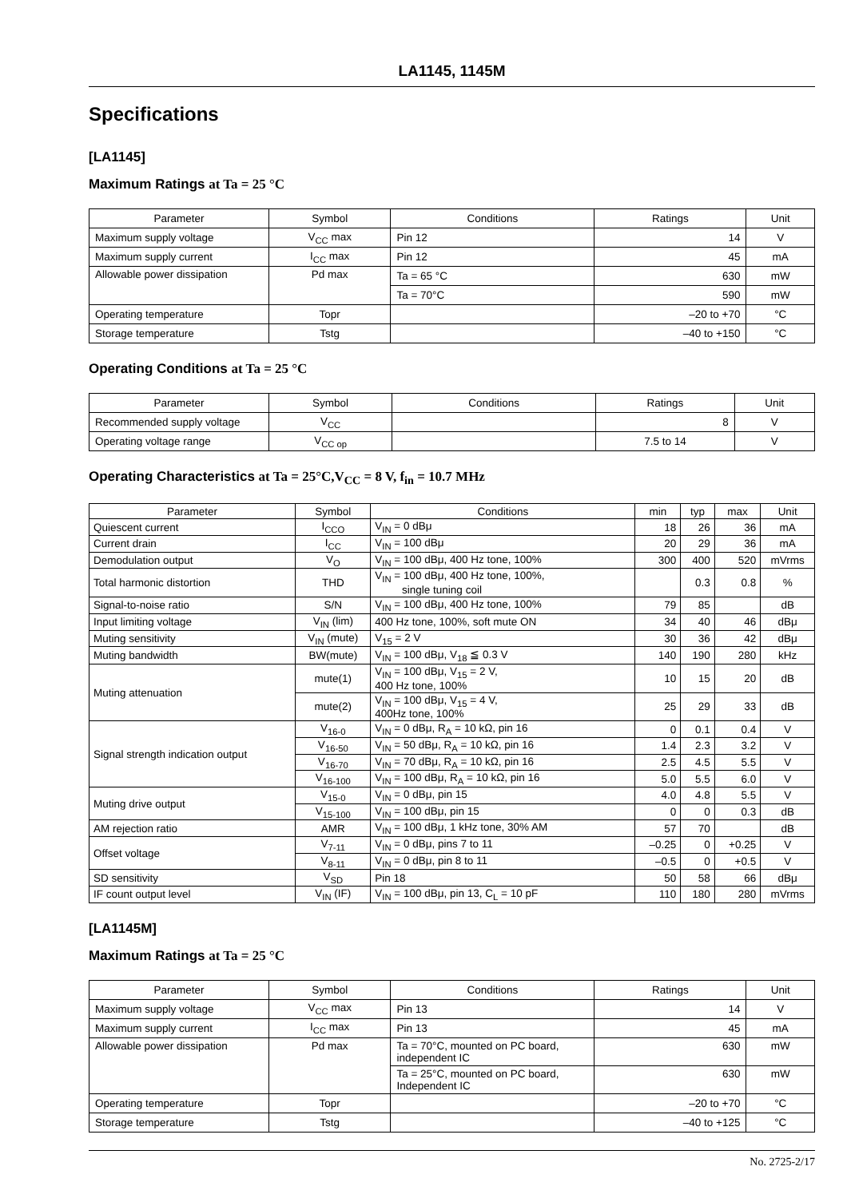LA1145, 1145M
Specifications
[LA1145]
Maximum Ratings at Ta = 25 °C
| Parameter | Symbol | Conditions | Ratings | Unit |
| --- | --- | --- | --- | --- |
| Maximum supply voltage | V<sub>CC</sub> max | Pin 12 | 14 | V |
| Maximum supply current | I<sub>CC</sub> max | Pin 12 | 45 | mA |
| Allowable power dissipation | Pd max | Ta = 65 °C | 630 | mW |
| | | Ta = 70°C | 590 | mW |
| Operating temperature | Topr | | –20 to +70 | °C |
| Storage temperature | Tstg | | –40 to +150 | °C |
Operating Conditions at Ta = 25 °C
| Parameter | Symbol | Conditions | Ratings | Unit |
| --- | --- | --- | --- | --- |
| Recommended supply voltage | V<sub>CC</sub> | | 8 | V |
| Operating voltage range | V<sub>CC op</sub> | | 7.5 to 14 | V |
Operating Characteristics at Ta = 25°C,V<sub>CC</sub> = 8 V, f<sub>in</sub> = 10.7 MHz
| Parameter | Symbol | Conditions | min | typ | max | Unit |
| --- | --- | --- | --- | --- | --- | --- |
| Quiescent current | I<sub>CCO</sub> | V<sub>IN</sub> = 0 dBμ | 18 | 26 | 36 | mA |
| Current drain | I<sub>CC</sub> | V<sub>IN</sub> = 100 dBμ | 20 | 29 | 36 | mA |
| Demodulation output | V<sub>O</sub> | V<sub>IN</sub> = 100 dBμ, 400 Hz tone, 100% | 300 | 400 | 520 | mVrms |
| Total harmonic distortion | THD | V<sub>IN</sub> = 100 dBμ, 400 Hz tone, 100%, single tuning coil | | 0.3 | 0.8 | % |
| Signal-to-noise ratio | S/N | V<sub>IN</sub> = 100 dBμ, 400 Hz tone, 100% | 79 | 85 | | dB |
| Input limiting voltage | V<sub>IN</sub> (lim) | 400 Hz tone, 100%, soft mute ON | 34 | 40 | 46 | dBμ |
| Muting sensitivity | V<sub>IN</sub> (mute) | V<sub>15</sub> = 2 V | 30 | 36 | 42 | dBμ |
| Muting bandwidth | BW(mute) | V<sub>IN</sub> = 100 dBμ, V<sub>18</sub> ≦ 0.3 V | 140 | 190 | 280 | kHz |
| Muting attenuation | mute(1) | V<sub>IN</sub> = 100 dBμ, V<sub>15</sub> = 2 V, 400 Hz tone, 100% | 10 | 15 | 20 | dB |
| | mute(2) | V<sub>IN</sub> = 100 dBμ, V<sub>15</sub> = 4 V, 400Hz tone, 100% | 25 | 29 | 33 | dB |
| Signal strength indication output | V<sub>16-0</sub> | V<sub>IN</sub> = 0 dBμ, R<sub>A</sub> = 10 kΩ, pin 16 | 0 | 0.1 | 0.4 | V |
| | V<sub>16-50</sub> | V<sub>IN</sub> = 50 dBμ, R<sub>A</sub> = 10 kΩ, pin 16 | 1.4 | 2.3 | 3.2 | V |
| | V<sub>16-70</sub> | V<sub>IN</sub> = 70 dBμ, R<sub>A</sub> = 10 kΩ, pin 16 | 2.5 | 4.5 | 5.5 | V |
| | V<sub>16-100</sub> | V<sub>IN</sub> = 100 dBμ, R<sub>A</sub> = 10 kΩ, pin 16 | 5.0 | 5.5 | 6.0 | V |
| Muting drive output | V<sub>15-0</sub> | V<sub>IN</sub> = 0 dBμ, pin 15 | 4.0 | 4.8 | 5.5 | V |
| | V<sub>15-100</sub> | V<sub>IN</sub> = 100 dBμ, pin 15 | 0 | 0 | 0.3 | dB |
| AM rejection ratio | AMR | V<sub>IN</sub> = 100 dBμ, 1 kHz tone, 30% AM | 57 | 70 | | dB |
| Offset voltage | V<sub>7-11</sub> | V<sub>IN</sub> = 0 dBμ, pins 7 to 11 | –0.25 | 0 | +0.25 | V |
| | V<sub>8-11</sub> | V<sub>IN</sub> = 0 dBμ, pin 8 to 11 | –0.5 | 0 | +0.5 | V |
| SD sensitivity | V<sub>SD</sub> | Pin 18 | 50 | 58 | 66 | dBμ |
| IF count output level | V<sub>IN</sub> (IF) | V<sub>IN</sub> = 100 dBμ, pin 13, C<sub>L</sub> = 10 pF | 110 | 180 | 280 | mVrms |
[LA1145M]
Maximum Ratings at Ta = 25 °C
| Parameter | Symbol | Conditions | Ratings | Unit |
| --- | --- | --- | --- | --- |
| Maximum supply voltage | V<sub>CC</sub> max | Pin 13 | 14 | V |
| Maximum supply current | I<sub>CC</sub> max | Pin 13 | 45 | mA |
| Allowable power dissipation | Pd max | Ta = 70°C, mounted on PC board, independent IC | 630 | mW |
| | | Ta = 25°C, mounted on PC board, Independent IC | 630 | mW |
| Operating temperature | Topr | | –20 to +70 | °C |
| Storage temperature | Tstg | | –40 to +125 | °C |
No. 2725-2/17